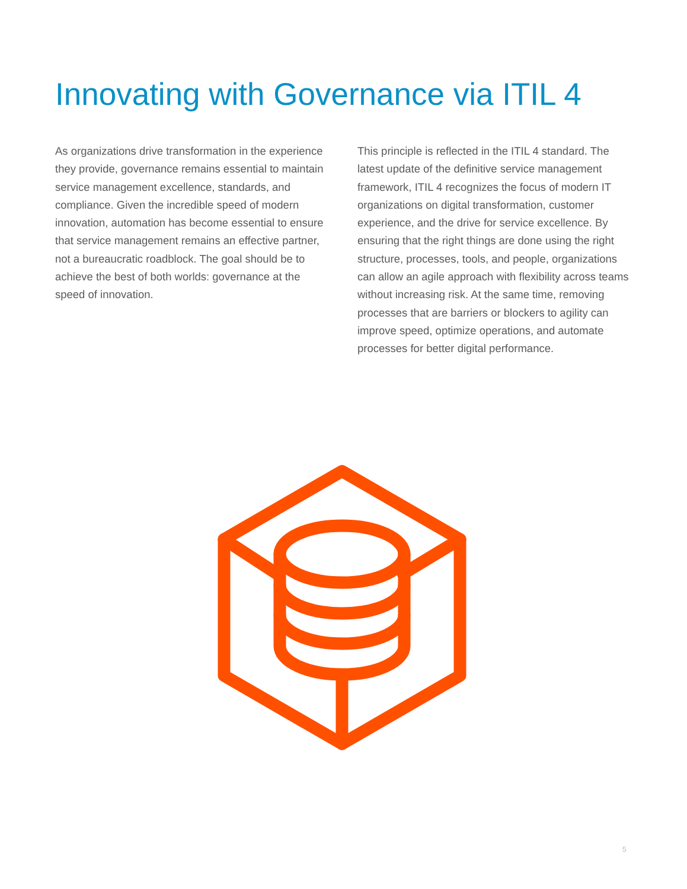Innovating with Governance via ITIL 4
As organizations drive transformation in the experience they provide, governance remains essential to maintain service management excellence, standards, and compliance. Given the incredible speed of modern innovation, automation has become essential to ensure that service management remains an effective partner, not a bureaucratic roadblock. The goal should be to achieve the best of both worlds: governance at the speed of innovation.
This principle is reflected in the ITIL 4 standard. The latest update of the definitive service management framework, ITIL 4 recognizes the focus of modern IT organizations on digital transformation, customer experience, and the drive for service excellence. By ensuring that the right things are done using the right structure, processes, tools, and people, organizations can allow an agile approach with flexibility across teams without increasing risk. At the same time, removing processes that are barriers or blockers to agility can improve speed, optimize operations, and automate processes for better digital performance.
5